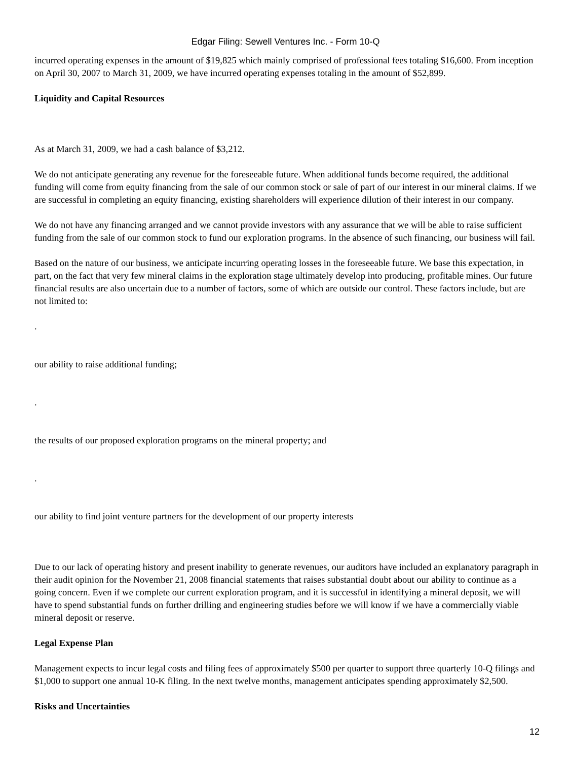Edgar Filing: Sewell Ventures Inc. - Form 10-Q
incurred operating expenses in the amount of $19,825 which mainly comprised of professional fees totaling $16,600. From inception on April 30, 2007 to March 31, 2009, we have incurred operating expenses totaling in the amount of $52,899.
Liquidity and Capital Resources
As at March 31, 2009, we had a cash balance of $3,212.
We do not anticipate generating any revenue for the foreseeable future. When additional funds become required, the additional funding will come from equity financing from the sale of our common stock or sale of part of our interest in our mineral claims. If we are successful in completing an equity financing, existing shareholders will experience dilution of their interest in our company.
We do not have any financing arranged and we cannot provide investors with any assurance that we will be able to raise sufficient funding from the sale of our common stock to fund our exploration programs. In the absence of such financing, our business will fail.
Based on the nature of our business, we anticipate incurring operating losses in the foreseeable future. We base this expectation, in part, on the fact that very few mineral claims in the exploration stage ultimately develop into producing, profitable mines. Our future financial results are also uncertain due to a number of factors, some of which are outside our control. These factors include, but are not limited to:
.
our ability to raise additional funding;
.
the results of our proposed exploration programs on the mineral property; and
.
our ability to find joint venture partners for the development of our property interests
Due to our lack of operating history and present inability to generate revenues, our auditors have included an explanatory paragraph in their audit opinion for the November 21, 2008 financial statements that raises substantial doubt about our ability to continue as a going concern. Even if we complete our current exploration program, and it is successful in identifying a mineral deposit, we will have to spend substantial funds on further drilling and engineering studies before we will know if we have a commercially viable mineral deposit or reserve.
Legal Expense Plan
Management expects to incur legal costs and filing fees of approximately $500 per quarter to support three quarterly 10-Q filings and $1,000 to support one annual 10-K filing. In the next twelve months, management anticipates spending approximately $2,500.
Risks and Uncertainties
12